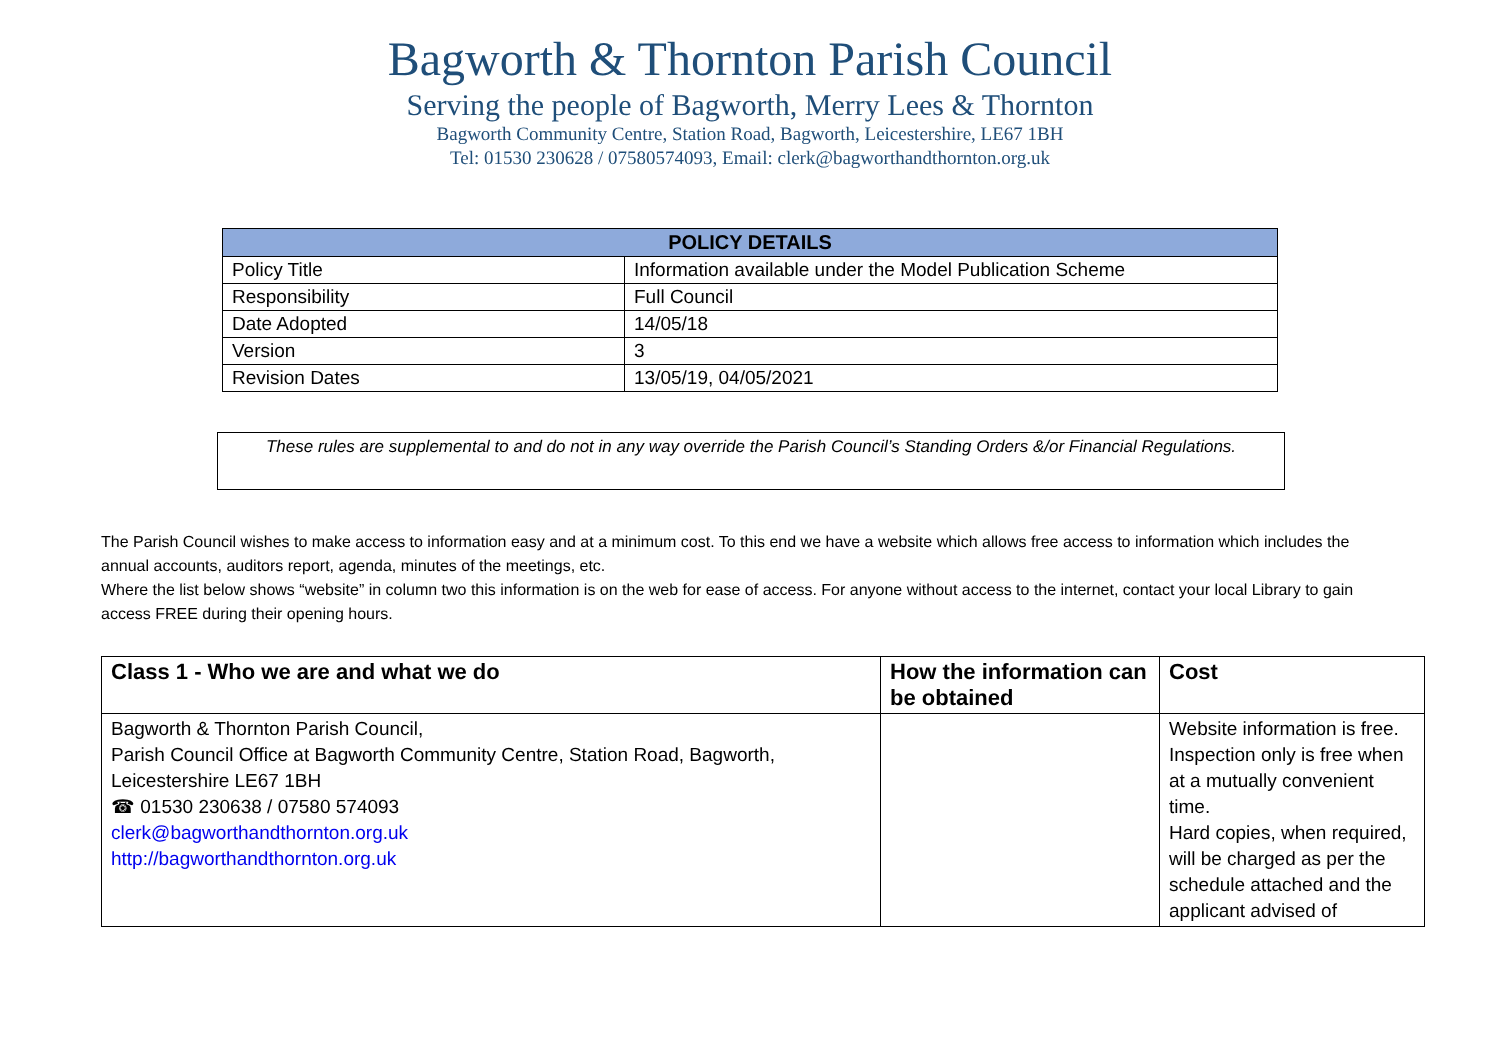Bagworth & Thornton Parish Council
Serving the people of Bagworth, Merry Lees & Thornton
Bagworth Community Centre, Station Road, Bagworth, Leicestershire, LE67 1BH
Tel: 01530 230628 / 07580574093, Email: clerk@bagworthandthornton.org.uk
| POLICY DETAILS | |
| --- | --- |
| Policy Title | Information available under the Model Publication Scheme |
| Responsibility | Full Council |
| Date Adopted | 14/05/18 |
| Version | 3 |
| Revision Dates | 13/05/19, 04/05/2021 |
These rules are supplemental to and do not in any way override the Parish Council’s Standing Orders &/or Financial Regulations.
The Parish Council wishes to make access to information easy and at a minimum cost. To this end we have a website which allows free access to information which includes the annual accounts, auditors report, agenda, minutes of the meetings, etc.
Where the list below shows “website” in column two this information is on the web for ease of access. For anyone without access to the internet, contact your local Library to gain access FREE during their opening hours.
| Class 1 - Who we are and what we do | How the information can be obtained | Cost |
| --- | --- | --- |
| Bagworth & Thornton Parish Council, Parish Council Office at Bagworth Community Centre, Station Road, Bagworth, Leicestershire LE67 1BH ☎ 01530 230638 / 07580 574093 clerk@bagworthandthornton.org.uk http://bagworthandthornton.org.uk | | Website information is free. Inspection only is free when at a mutually convenient time. Hard copies, when required, will be charged as per the schedule attached and the applicant advised of |